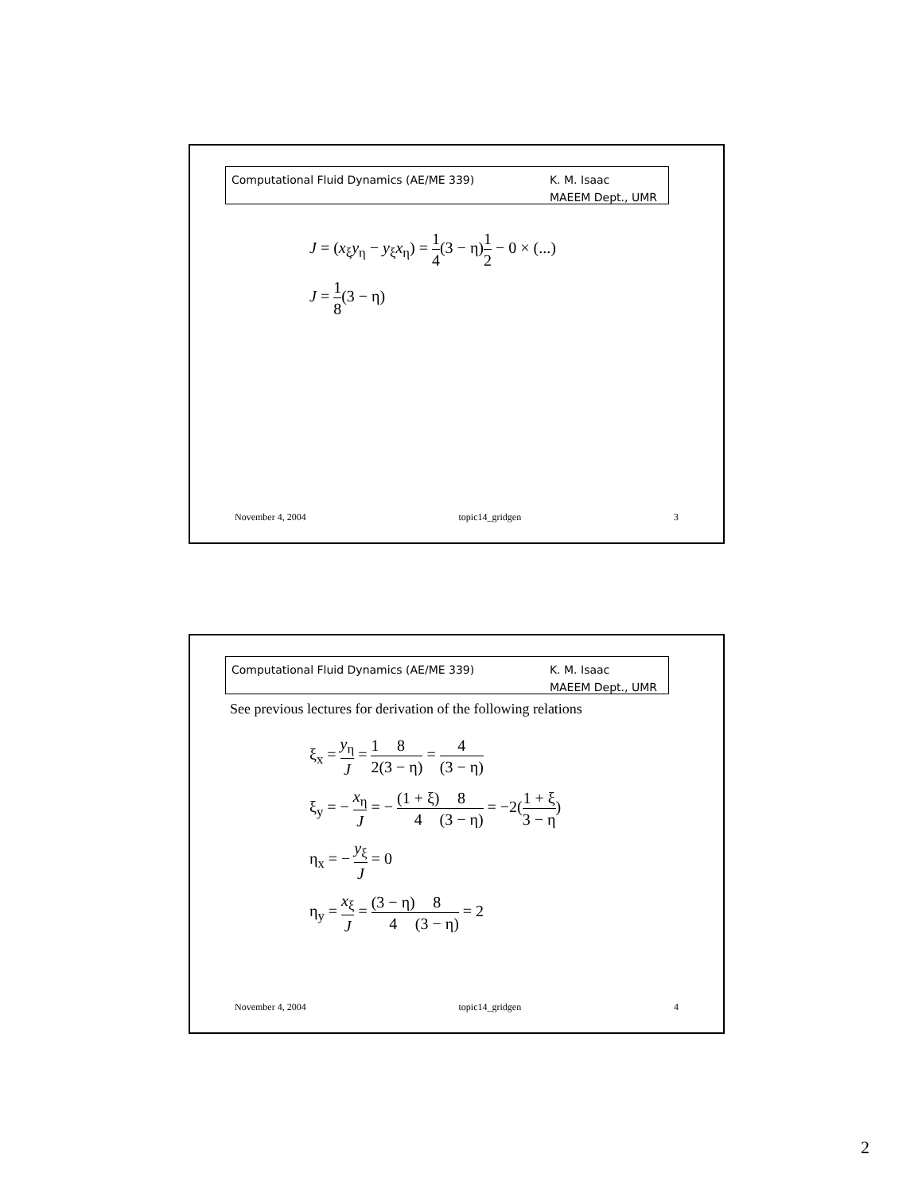Computational Fluid Dynamics (AE/ME 339)
K. M. Isaac
MAEEM Dept., UMR
J = (x<sub>ξ</sub>y<sub>η</sub> − y<sub>ξ</sub>x<sub>η</sub>) = 1 4(3 − η)1 2 − 0 × (...)
J = 1 8(3 − η)
November 4, 2004 topic14_gridgen 3
Computational Fluid Dynamics (AE/ME 339)
K. M. Isaac
MAEEM Dept., UMR
See previous lectures for derivation of the following relations
ξ<sub>x</sub> = y<sub>η</sub> J = 1 28 (3 − η) = 4 (3 − η)
ξ<sub>y</sub> = − x<sub>η</sub> J = − (1 + ξ) 48 (3 − η) = −2(1 + ξ 3 − η)
η<sub>x</sub> = − y<sub>ξ</sub> J = 0
η<sub>y</sub> = x<sub>ξ</sub> J = (3 − η) 48 (3 − η) = 2
November 4, 2004 topic14_gridgen 4
2